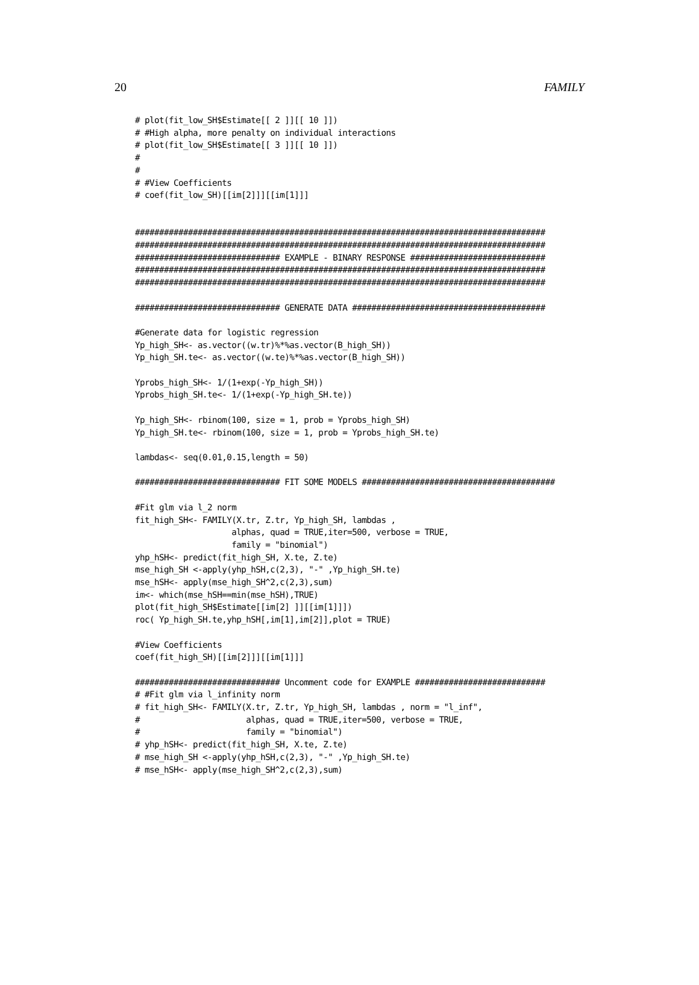20 FAMILY
# plot(fit_low_SH$Estimate[[ 2 ]][[ 10 ]])
# #High alpha, more penalty on individual interactions
# plot(fit_low_SH$Estimate[[ 3 ]][[ 10 ]])
#
#
# #View Coefficients
# coef(fit_low_SH)[[im[2]]][[im[1]]]


#####################################################################################
#####################################################################################
############################## EXAMPLE - BINARY RESPONSE ############################
#####################################################################################
#####################################################################################

############################## GENERATE DATA ########################################

#Generate data for logistic regression
Yp_high_SH<- as.vector((w.tr)%*%as.vector(B_high_SH))
Yp_high_SH.te<- as.vector((w.te)%*%as.vector(B_high_SH))

Yprobs_high_SH<- 1/(1+exp(-Yp_high_SH))
Yprobs_high_SH.te<- 1/(1+exp(-Yp_high_SH.te))

Yp_high_SH<- rbinom(100, size = 1, prob = Yprobs_high_SH)
Yp_high_SH.te<- rbinom(100, size = 1, prob = Yprobs_high_SH.te)

lambdas<- seq(0.01,0.15,length = 50)

############################## FIT SOME MODELS ########################################

#Fit glm via l_2 norm
fit_high_SH<- FAMILY(X.tr, Z.tr, Yp_high_SH, lambdas ,
                    alphas, quad = TRUE,iter=500, verbose = TRUE,
                    family = "binomial")
yhp_hSH<- predict(fit_high_SH, X.te, Z.te)
mse_high_SH <-apply(yhp_hSH,c(2,3), "-" ,Yp_high_SH.te)
mse_hSH<- apply(mse_high_SH^2,c(2,3),sum)
im<- which(mse_hSH==min(mse_hSH),TRUE)
plot(fit_high_SH$Estimate[[im[2] ]][[im[1]]])
roc( Yp_high_SH.te,yhp_hSH[,im[1],im[2]],plot = TRUE)

#View Coefficients
coef(fit_high_SH)[[im[2]]][[im[1]]]

############################## Uncomment code for EXAMPLE ###########################
# #Fit glm via l_infinity norm
# fit_high_SH<- FAMILY(X.tr, Z.tr, Yp_high_SH, lambdas , norm = "l_inf",
#                      alphas, quad = TRUE,iter=500, verbose = TRUE,
#                      family = "binomial")
# yhp_hSH<- predict(fit_high_SH, X.te, Z.te)
# mse_high_SH <-apply(yhp_hSH,c(2,3), "-" ,Yp_high_SH.te)
# mse_hSH<- apply(mse_high_SH^2,c(2,3),sum)